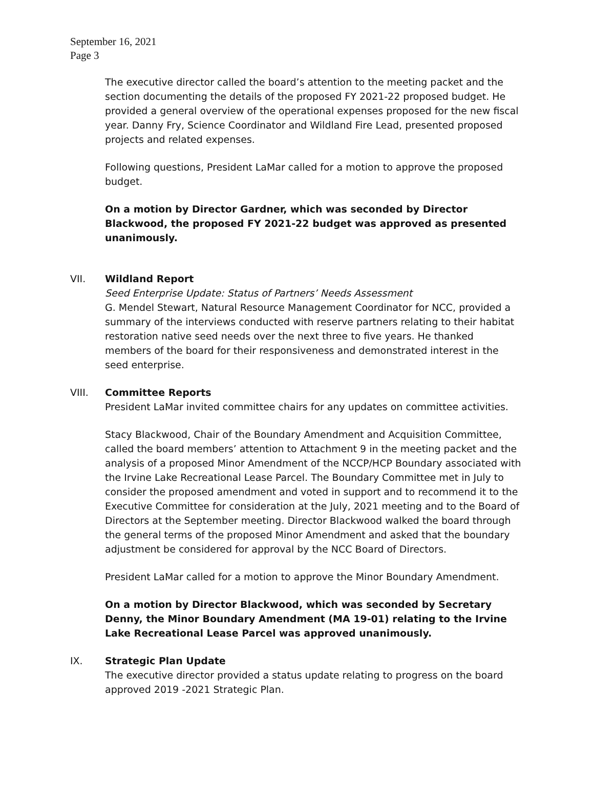September 16, 2021
Page 3
The executive director called the board’s attention to the meeting packet and the section documenting the details of the proposed FY 2021-22 proposed budget. He provided a general overview of the operational expenses proposed for the new fiscal year. Danny Fry, Science Coordinator and Wildland Fire Lead, presented proposed projects and related expenses.
Following questions, President LaMar called for a motion to approve the proposed budget.
On a motion by Director Gardner, which was seconded by Director Blackwood, the proposed FY 2021-22 budget was approved as presented unanimously.
VII. Wildland Report
Seed Enterprise Update: Status of Partners’ Needs Assessment
G. Mendel Stewart, Natural Resource Management Coordinator for NCC, provided a summary of the interviews conducted with reserve partners relating to their habitat restoration native seed needs over the next three to five years. He thanked members of the board for their responsiveness and demonstrated interest in the seed enterprise.
VIII. Committee Reports
President LaMar invited committee chairs for any updates on committee activities.
Stacy Blackwood, Chair of the Boundary Amendment and Acquisition Committee, called the board members’ attention to Attachment 9 in the meeting packet and the analysis of a proposed Minor Amendment of the NCCP/HCP Boundary associated with the Irvine Lake Recreational Lease Parcel. The Boundary Committee met in July to consider the proposed amendment and voted in support and to recommend it to the Executive Committee for consideration at the July, 2021 meeting and to the Board of Directors at the September meeting. Director Blackwood walked the board through the general terms of the proposed Minor Amendment and asked that the boundary adjustment be considered for approval by the NCC Board of Directors.
President LaMar called for a motion to approve the Minor Boundary Amendment.
On a motion by Director Blackwood, which was seconded by Secretary Denny, the Minor Boundary Amendment (MA 19-01) relating to the Irvine Lake Recreational Lease Parcel was approved unanimously.
IX. Strategic Plan Update
The executive director provided a status update relating to progress on the board approved 2019 -2021 Strategic Plan.